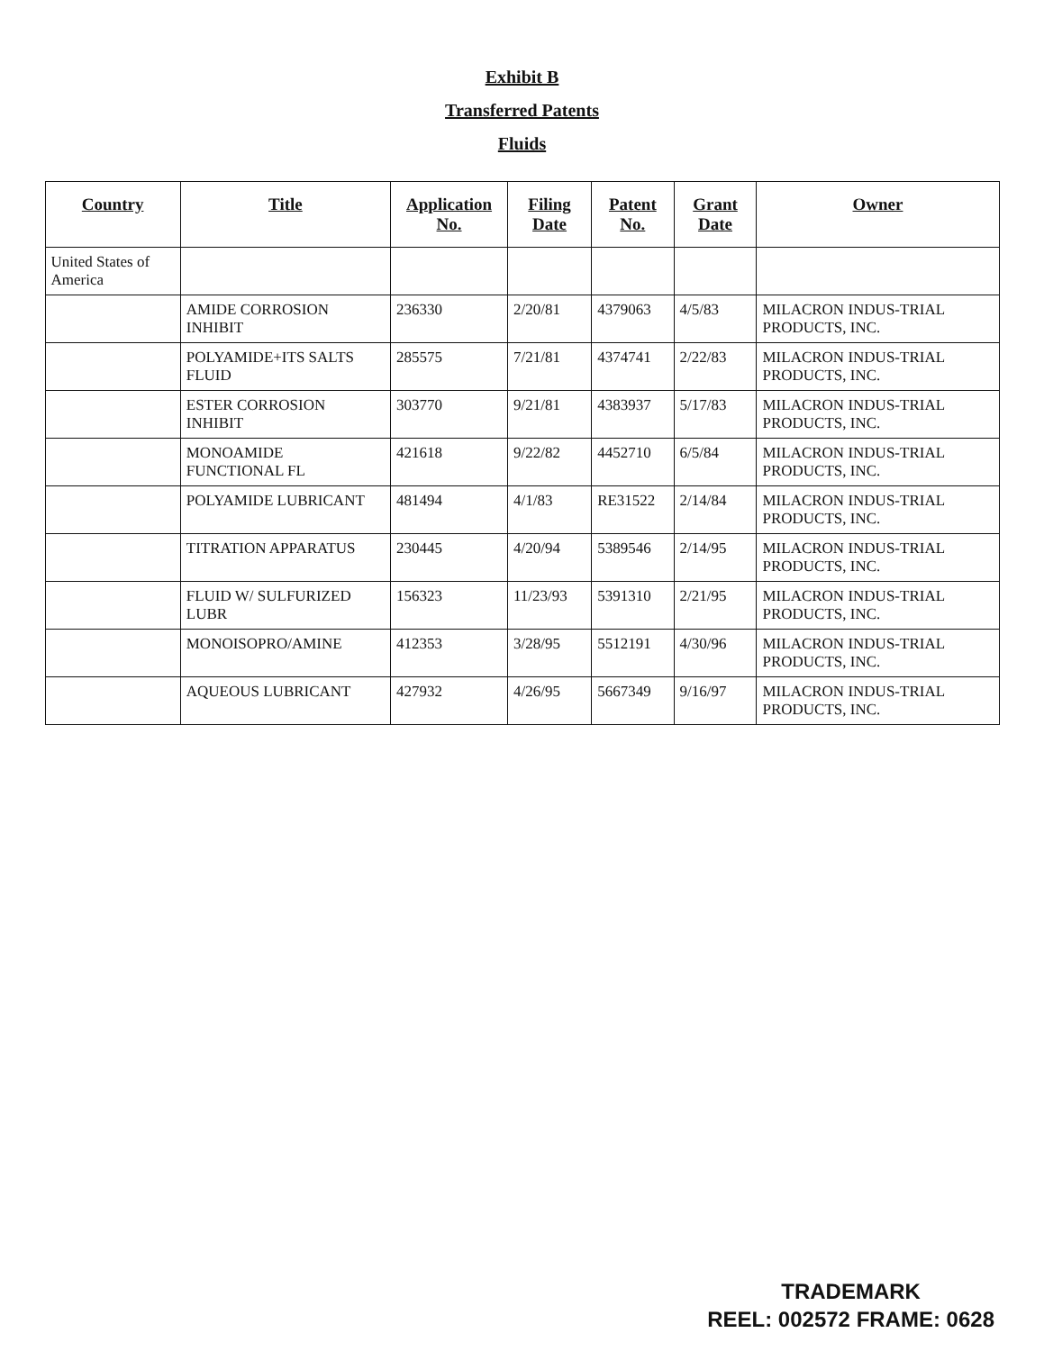Exhibit B
Transferred Patents
Fluids
| Country | Title | Application No. | Filing Date | Patent No. | Grant Date | Owner |
| --- | --- | --- | --- | --- | --- | --- |
| United States of America | | | | | | |
| | AMIDE CORROSION INHIBIT | 236330 | 2/20/81 | 4379063 | 4/5/83 | MILACRON INDUS-TRIAL PRODUCTS, INC. |
| | POLYAMIDE+ITS SALTS FLUID | 285575 | 7/21/81 | 4374741 | 2/22/83 | MILACRON INDUS-TRIAL PRODUCTS, INC. |
| | ESTER CORROSION INHIBIT | 303770 | 9/21/81 | 4383937 | 5/17/83 | MILACRON INDUS-TRIAL PRODUCTS, INC. |
| | MONOAMIDE FUNCTIONAL FL | 421618 | 9/22/82 | 4452710 | 6/5/84 | MILACRON INDUS-TRIAL PRODUCTS, INC. |
| | POLYAMIDE LUBRICANT | 481494 | 4/1/83 | RE31522 | 2/14/84 | MILACRON INDUS-TRIAL PRODUCTS, INC. |
| | TITRATION APPARATUS | 230445 | 4/20/94 | 5389546 | 2/14/95 | MILACRON INDUS-TRIAL PRODUCTS, INC. |
| | FLUID W/ SULFURIZED LUBR | 156323 | 11/23/93 | 5391310 | 2/21/95 | MILACRON INDUS-TRIAL PRODUCTS, INC. |
| | MONOISOPRO/AMINE | 412353 | 3/28/95 | 5512191 | 4/30/96 | MILACRON INDUS-TRIAL PRODUCTS, INC. |
| | AQUEOUS LUBRICANT | 427932 | 4/26/95 | 5667349 | 9/16/97 | MILACRON INDUS-TRIAL PRODUCTS, INC. |
TRADEMARK
REEL: 002572 FRAME: 0628